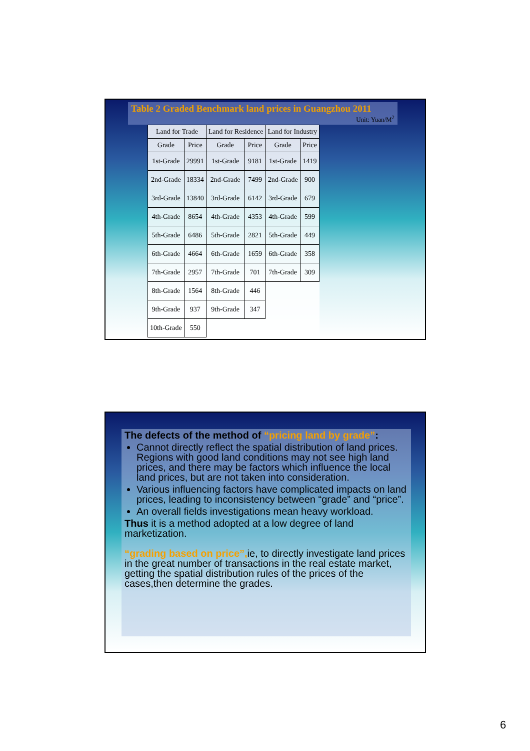Table 2 Graded Benchmark land prices in Guangzhou 2011
Unit: Yuan/M<sup>2</sup>
| Land for Trade | | Land for Residence | | Land for Industry | |
| --- | --- | --- | --- | --- | --- |
| Grade | Price | Grade | Price | Grade | Price |
| 1st-Grade | 29991 | 1st-Grade | 9181 | 1st-Grade | 1419 |
| 2nd-Grade | 18334 | 2nd-Grade | 7499 | 2nd-Grade | 900 |
| 3rd-Grade | 13840 | 3rd-Grade | 6142 | 3rd-Grade | 679 |
| 4th-Grade | 8654 | 4th-Grade | 4353 | 4th-Grade | 599 |
| 5th-Grade | 6486 | 5th-Grade | 2821 | 5th-Grade | 449 |
| 6th-Grade | 4664 | 6th-Grade | 1659 | 6th-Grade | 358 |
| 7th-Grade | 2957 | 7th-Grade | 701 | 7th-Grade | 309 |
| 8th-Grade | 1564 | 8th-Grade | 446 | | |
| 9th-Grade | 937 | 9th-Grade | 347 | | |
| 10th-Grade | 550 | | | | |
The defects of the method of “pricing land by grade”:
Cannot directly reflect the spatial distribution of land prices. Regions with good land conditions may not see high land prices, and there may be factors which influence the local land prices, but are not taken into consideration.
Various influencing factors have complicated impacts on land prices, leading to inconsistency between “grade” and “price”.
An overall fields investigations mean heavy workload.
Thus it is a method adopted at a low degree of land marketization.
“grading based on price”, ie, to directly investigate land prices in the great number of transactions in the real estate market, getting the spatial distribution rules of the prices of the cases,then determine the grades.
6